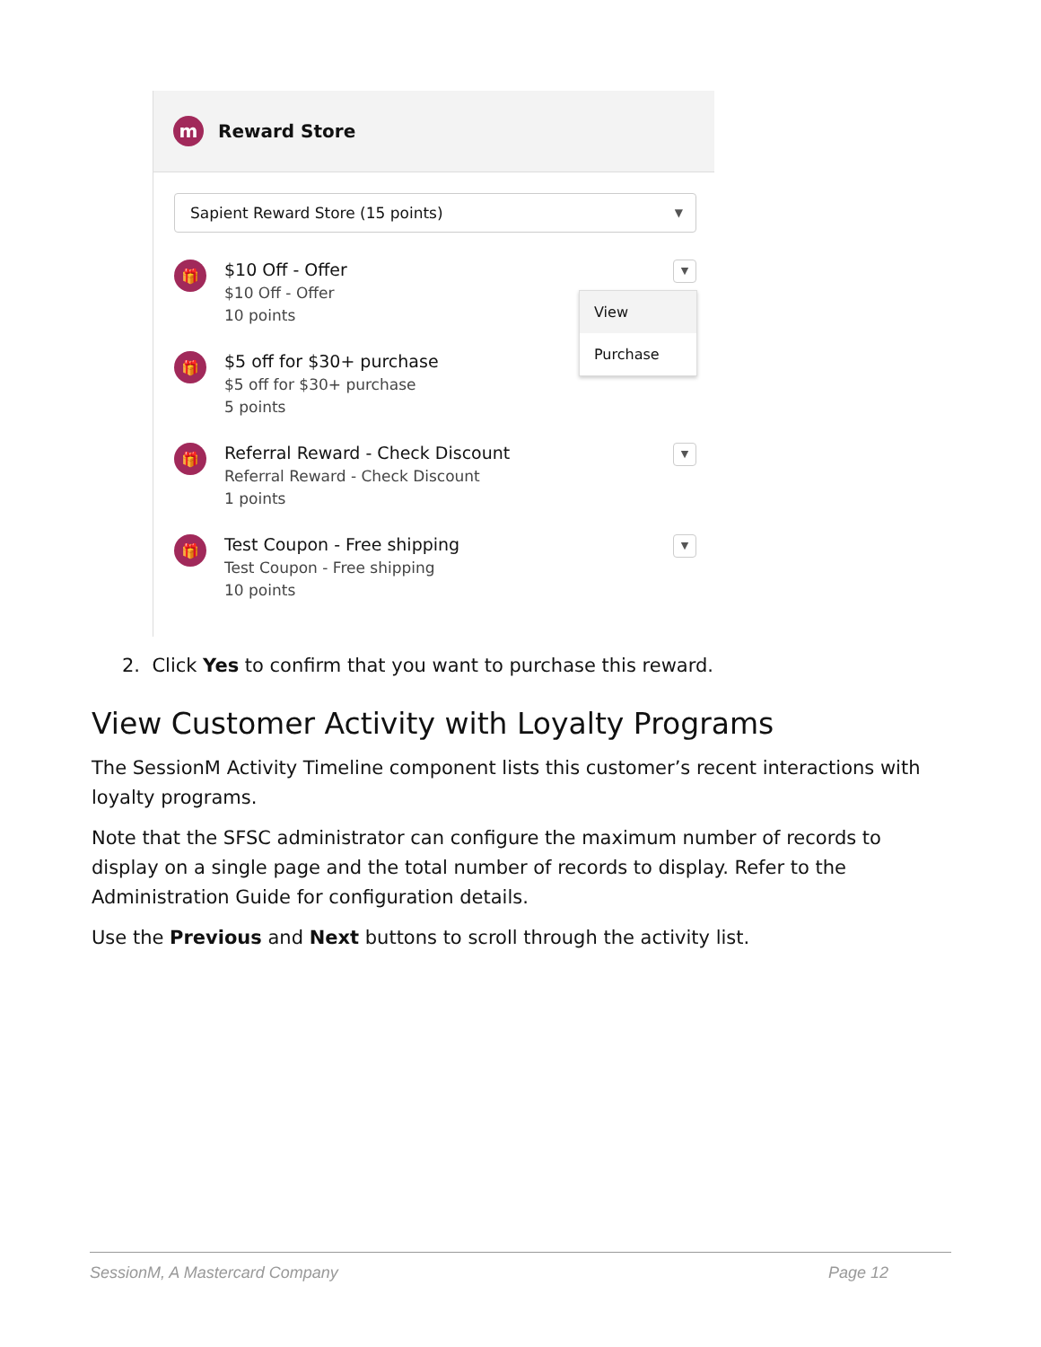m
Reward Store
Sapient Reward Store (15 points) ▼
🎁
$10 Off - Offer
$10 Off - Offer
10 points
▼
🎁
$5 off for $30+ purchase
$5 off for $30+ purchase
5 points
🎁
Referral Reward - Check Discount
Referral Reward - Check Discount
1 points
▼
🎁
Test Coupon - Free shipping
Test Coupon - Free shipping
10 points
▼
View
Purchase
2. Click Yes to confirm that you want to purchase this reward.
View Customer Activity with Loyalty Programs
The SessionM Activity Timeline component lists this customer’s recent interactions with loyalty programs.
Note that the SFSC administrator can configure the maximum number of records to display on a single page and the total number of records to display. Refer to the Administration Guide for configuration details.
Use the Previous and Next buttons to scroll through the activity list.
SessionM, A Mastercard Company Page 12